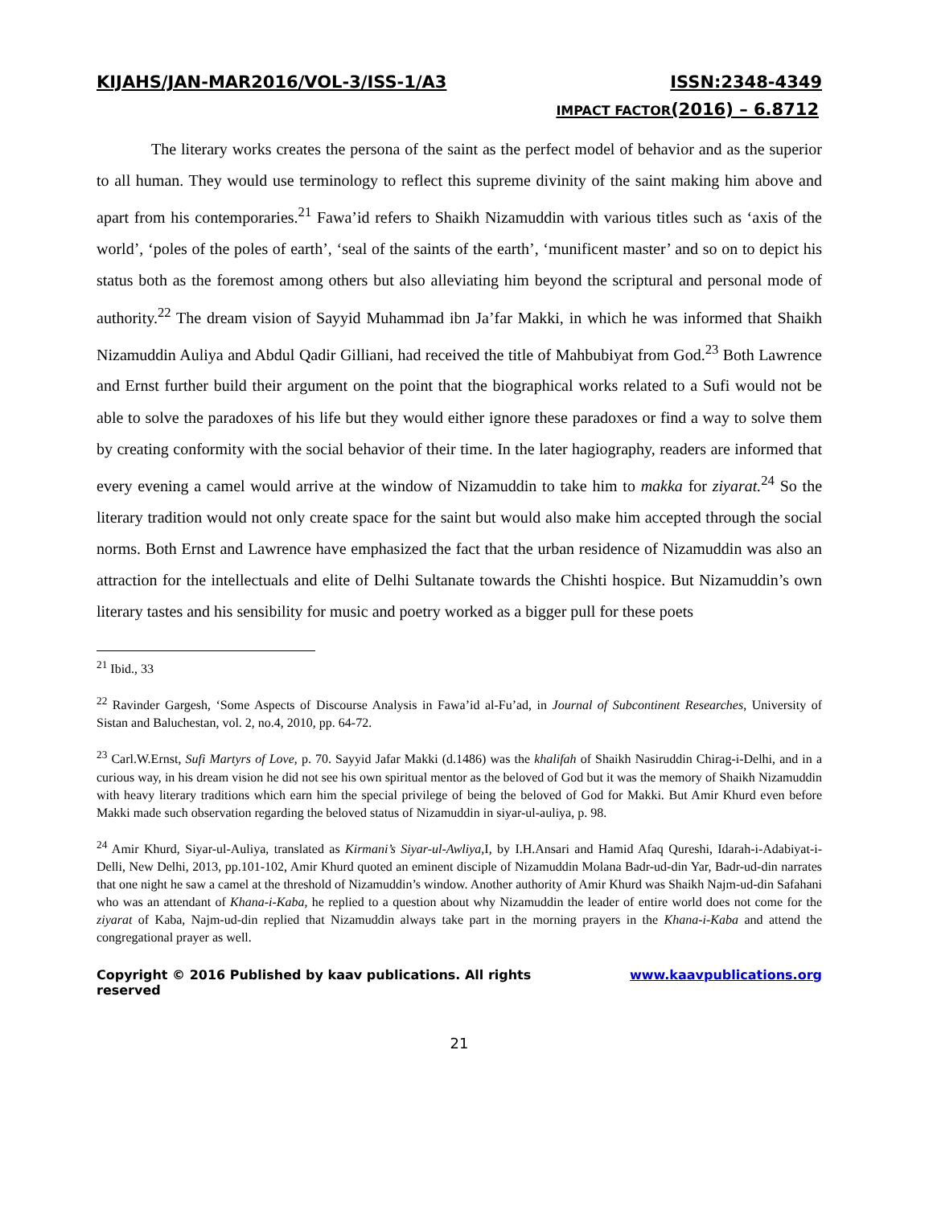KIJAHS/JAN-MAR2016/VOL-3/ISS-1/A3 ISSN:2348-4349
IMPACT FACTOR(2016) – 6.8712
The literary works creates the persona of the saint as the perfect model of behavior and as the superior to all human. They would use terminology to reflect this supreme divinity of the saint making him above and apart from his contemporaries.<sup>21</sup> Fawa’id refers to Shaikh Nizamuddin with various titles such as ‘axis of the world’, ‘poles of the poles of earth’, ‘seal of the saints of the earth’, ‘munificent master’ and so on to depict his status both as the foremost among others but also alleviating him beyond the scriptural and personal mode of authority.<sup>22</sup> The dream vision of Sayyid Muhammad ibn Ja’far Makki, in which he was informed that Shaikh Nizamuddin Auliya and Abdul Qadir Gilliani, had received the title of Mahbubiyat from God.<sup>23</sup> Both Lawrence and Ernst further build their argument on the point that the biographical works related to a Sufi would not be able to solve the paradoxes of his life but they would either ignore these paradoxes or find a way to solve them by creating conformity with the social behavior of their time. In the later hagiography, readers are informed that every evening a camel would arrive at the window of Nizamuddin to take him to makka for ziyarat.<sup>24</sup> So the literary tradition would not only create space for the saint but would also make him accepted through the social norms. Both Ernst and Lawrence have emphasized the fact that the urban residence of Nizamuddin was also an attraction for the intellectuals and elite of Delhi Sultanate towards the Chishti hospice. But Nizamuddin’s own literary tastes and his sensibility for music and poetry worked as a bigger pull for these poets
<sup>21</sup> Ibid., 33
<sup>22</sup> Ravinder Gargesh, ‘Some Aspects of Discourse Analysis in Fawa’id al-Fu’ad, in Journal of Subcontinent Researches, University of Sistan and Baluchestan, vol. 2, no.4, 2010, pp. 64-72.
<sup>23</sup> Carl.W.Ernst, Sufi Martyrs of Love, p. 70. Sayyid Jafar Makki (d.1486) was the khalifah of Shaikh Nasiruddin Chirag-i-Delhi, and in a curious way, in his dream vision he did not see his own spiritual mentor as the beloved of God but it was the memory of Shaikh Nizamuddin with heavy literary traditions which earn him the special privilege of being the beloved of God for Makki. But Amir Khurd even before Makki made such observation regarding the beloved status of Nizamuddin in siyar-ul-auliya, p. 98.
<sup>24</sup> Amir Khurd, Siyar-ul-Auliya, translated as Kirmani’s Siyar-ul-Awliya,I, by I.H.Ansari and Hamid Afaq Qureshi, Idarah-i-Adabiyat-i-Delli, New Delhi, 2013, pp.101-102, Amir Khurd quoted an eminent disciple of Nizamuddin Molana Badr-ud-din Yar, Badr-ud-din narrates that one night he saw a camel at the threshold of Nizamuddin’s window. Another authority of Amir Khurd was Shaikh Najm-ud-din Safahani who was an attendant of Khana-i-Kaba, he replied to a question about why Nizamuddin the leader of entire world does not come for the ziyarat of Kaba, Najm-ud-din replied that Nizamuddin always take part in the morning prayers in the Khana-i-Kaba and attend the congregational prayer as well.
Copyright © 2016 Published by kaav publications. All rights reserved www.kaavpublications.org
21